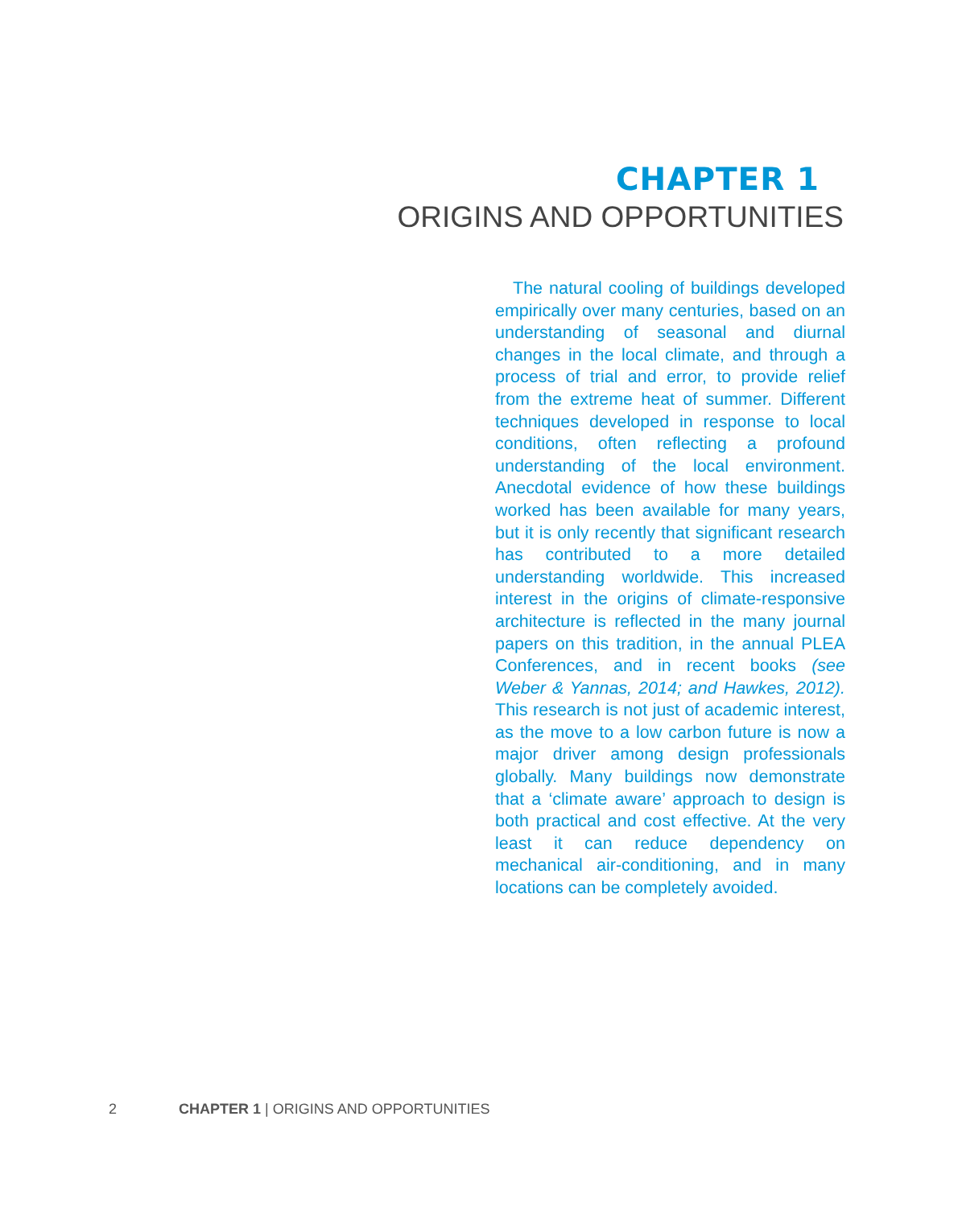CHAPTER 1
ORIGINS AND OPPORTUNITIES
The natural cooling of buildings developed empirically over many centuries, based on an understanding of seasonal and diurnal changes in the local climate, and through a process of trial and error, to provide relief from the extreme heat of summer. Different techniques developed in response to local conditions, often reflecting a profound understanding of the local environment. Anecdotal evidence of how these buildings worked has been available for many years, but it is only recently that significant research has contributed to a more detailed understanding worldwide. This increased interest in the origins of climate-responsive architecture is reflected in the many journal papers on this tradition, in the annual PLEA Conferences, and in recent books (see Weber & Yannas, 2014; and Hawkes, 2012). This research is not just of academic interest, as the move to a low carbon future is now a major driver among design professionals globally. Many buildings now demonstrate that a ‘climate aware’ approach to design is both practical and cost effective. At the very least it can reduce dependency on mechanical air-conditioning, and in many locations can be completely avoided.
2 CHAPTER 1 | ORIGINS AND OPPORTUNITIES